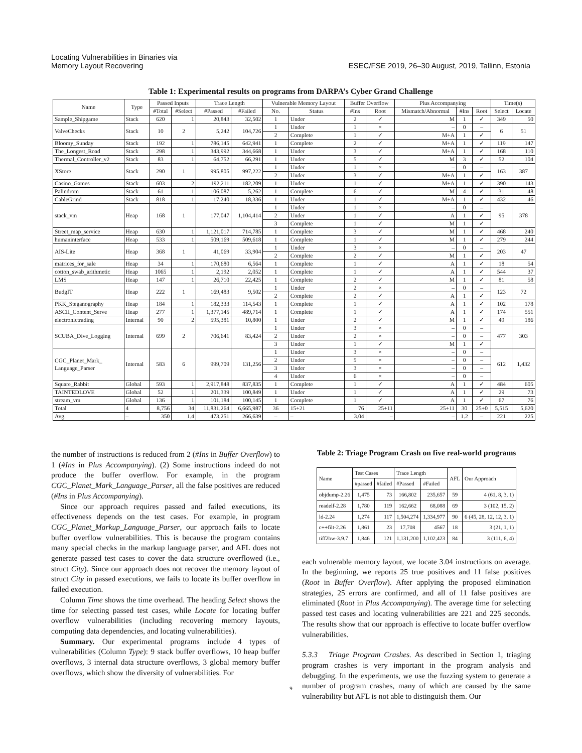Locating Vulnerabilities in Binaries via
Memory Layout Recovering
ESEC/FSE 2019, 26–30 August, 2019, Tallinn, Estonia
Table 1: Experimental results on programs from DARPA’s Cyber Grand Challenge
| Name | Type | Passed Inputs | | Trace Length | | Vulnerable Memory Layout | | Buffer Overflow | | Plus Accompanying | | | Time(s) | |
| --- | --- | --- | --- | --- | --- | --- | --- | --- | --- | --- | --- | --- | --- | --- |
| | | #Total | #Select | #Passed | #Failed | No. | Status | #Ins | Root | Mismatch/Abnormal | #Ins | Root | Select | Locate |
| Sample_Shipgame | Stack | 620 | 1 | 20,843 | 32,502 | 1 | Under | 2 | ✓ | M | 1 | ✓ | 349 | 50 |
| ValveChecks | Stack | 10 | 2 | 5,242 | 104,726 | 1 | Under | 1 | × | – | 0 | – | 6 | 51 |
| | | | | | | 2 | Complete | 1 | ✓ | M+A | 1 | ✓ | | |
| Bloomy_Sunday | Stack | 192 | 1 | 786,145 | 642,941 | 1 | Complete | 2 | ✓ | M+A | 1 | ✓ | 119 | 147 |
| The_Longest_Road | Stack | 298 | 1 | 343,992 | 344,668 | 1 | Under | 3 | ✓ | M+A | 1 | ✓ | 168 | 110 |
| Thermal_Controller_v2 | Stack | 83 | 1 | 64,752 | 66,291 | 1 | Under | 5 | ✓ | M | 3 | ✓ | 52 | 104 |
| XStore | Stack | 290 | 1 | 995,805 | 997,222 | 1 | Under | 1 | × | – | 0 | – | 163 | 387 |
| | | | | | | 2 | Under | 3 | ✓ | M+A | 1 | ✓ | | |
| Casino_Games | Stack | 603 | 2 | 192,211 | 182,209 | 1 | Under | 1 | ✓ | M+A | 1 | ✓ | 390 | 143 |
| Palindrom | Stack | 61 | 1 | 106,087 | 5,262 | 1 | Complete | 6 | ✓ | M | 4 | ✓ | 31 | 48 |
| CableGrind | Stack | 818 | 1 | 17,240 | 18,336 | 1 | Under | 1 | ✓ | M+A | 1 | ✓ | 432 | 46 |
| stack_vm | Heap | 168 | 1 | 177,047 | 1,104,414 | 1 | Under | 1 | × | – | 0 | – | 95 | 378 |
| | | | | | | 2 | Under | 1 | ✓ | A | 1 | ✓ | | |
| | | | | | | 3 | Complete | 1 | ✓ | M | 1 | ✓ | | |
| Street_map_service | Heap | 630 | 1 | 1,121,017 | 714,785 | 1 | Complete | 3 | ✓ | M | 1 | ✓ | 468 | 240 |
| humaninterface | Heap | 533 | 1 | 509,169 | 509,618 | 1 | Complete | 1 | ✓ | M | 1 | ✓ | 279 | 244 |
| AIS-Lite | Heap | 368 | 1 | 41,069 | 33,904 | 1 | Under | 3 | × | – | 0 | – | 203 | 47 |
| | | | | | | 2 | Complete | 2 | ✓ | M | 1 | ✓ | | |
| matrices_for_sale | Heap | 34 | 1 | 170,680 | 6,564 | 1 | Complete | 1 | ✓ | A | 1 | ✓ | 18 | 54 |
| cotton_swab_arithmetic | Heap | 1065 | 1 | 2,192 | 2,052 | 1 | Complete | 1 | ✓ | A | 1 | ✓ | 544 | 37 |
| LMS | Heap | 147 | 1 | 26,710 | 22,425 | 1 | Complete | 2 | ✓ | M | 1 | ✓ | 81 | 58 |
| BudgIT | Heap | 222 | 1 | 169,483 | 9,502 | 1 | Under | 2 | × | – | 0 | – | 123 | 72 |
| | | | | | | 2 | Complete | 2 | ✓ | A | 1 | ✓ | | |
| PKK_Steganography | Heap | 184 | 1 | 182,333 | 114,543 | 1 | Complete | 1 | ✓ | A | 1 | ✓ | 102 | 178 |
| ASCII_Content_Serve | Heap | 277 | 1 | 1,377,145 | 489,714 | 1 | Complete | 1 | ✓ | A | 1 | ✓ | 174 | 551 |
| electronictrading | Internal | 90 | 2 | 595,381 | 10,800 | 1 | Under | 2 | ✓ | M | 1 | ✓ | 49 | 186 |
| SCUBA_Dive_Logging | Internal | 699 | 2 | 706,641 | 83,424 | 1 | Under | 3 | × | – | 0 | – | 477 | 303 |
| | | | | | | 2 | Under | 2 | × | – | 0 | – | | |
| | | | | | | 3 | Under | 1 | ✓ | M | 1 | ✓ | | |
| CGC_Planet_Mark_ Language_Parser | Internal | 583 | 6 | 999,709 | 131,256 | 1 | Under | 3 | × | – | 0 | – | 612 | 1,432 |
| | | | | | | 2 | Under | 5 | × | – | 0 | – | | |
| | | | | | | 3 | Under | 3 | × | – | 0 | – | | |
| | | | | | | 4 | Under | 6 | × | – | 0 | – | | |
| Square_Rabbit | Global | 593 | 1 | 2,917,848 | 837,835 | 1 | Complete | 1 | ✓ | A | 1 | ✓ | 484 | 605 |
| TAINTEDLOVE | Global | 52 | 1 | 201,339 | 100,849 | 1 | Under | 1 | ✓ | A | 1 | ✓ | 29 | 73 |
| stream_vm | Global | 136 | 1 | 101,184 | 100,145 | 1 | Complete | 1 | ✓ | A | 1 | ✓ | 67 | 76 |
| Total | 4 | 8,756 | 34 | 11,831,264 | 6,665,987 | 36 | 15+21 | 76 | 25+11 | 25+11 | 30 | 25+0 | 5,515 | 5,620 |
| Avg. | – | 350 | 1.4 | 473,251 | 266,639 | – | – | 3.04 | – | – | 1.2 | – | 221 | 225 |
the number of instructions is reduced from 2 (#Ins in Buffer Overflow) to 1 (#Ins in Plus Accompanying). (2) Some instructions indeed do not produce the buffer overflow. For example, in the program CGC_Planet_Mark_Language_Parser, all the false positives are reduced (#Ins in Plus Accompanying).
Since our approach requires passed and failed executions, its effectiveness depends on the test cases. For example, in program CGC_Planet_Markup_Language_Parser, our approach fails to locate buffer overflow vulnerabilities. This is because the program contains many special checks in the markup language parser, and AFL does not generate passed test cases to cover the data structure overflowed (i.e., struct City). Since our approach does not recover the memory layout of struct City in passed executions, we fails to locate its buffer overflow in failed execution.
Column Time shows the time overhead. The heading Select shows the time for selecting passed test cases, while Locate for locating buffer overflow vulnerabilities (including recovering memory layouts, computing data dependencies, and locating vulnerabilities).
Summary. Our experimental programs include 4 types of vulnerabilities (Column Type): 9 stack buffer overflows, 10 heap buffer overflows, 3 internal data structure overflows, 3 global memory buffer overflows, which show the diversity of vulnerabilities. For
Table 2: Triage Program Crash on five real-world programs
| Name | Test Cases | | Trace Length | | AFL | Our Approach |
| --- | --- | --- | --- | --- | --- | --- |
| | #passed | #failed | #Passed | #Failed | | |
| objdump-2.26 | 1,475 | 73 | 166,802 | 235,657 | 59 | 4 (61, 8, 3, 1) |
| readelf-2.28 | 1,780 | 119 | 162,662 | 68,088 | 69 | 3 (102, 15, 2) |
| ld-2.24 | 1,274 | 117 | 1,504,274 | 1,334,977 | 90 | 6 (45, 28, 12, 12, 3, 1) |
| c++filt-2.26 | 1,861 | 23 | 17,708 | 4567 | 18 | 3 (21, 1, 1) |
| tiff2bw-3.9.7 | 1,846 | 121 | 1,131,200 | 1,102,423 | 84 | 3 (111, 6, 4) |
each vulnerable memory layout, we locate 3.04 instructions on average. In the beginning, we reports 25 true positives and 11 false positives (Root in Buffer Overflow). After applying the proposed elimination strategies, 25 errors are confirmed, and all of 11 false positives are eliminated (Root in Plus Accompanying). The average time for selecting passed test cases and locating vulnerabilities are 221 and 225 seconds. The results show that our approach is effective to locate buffer overflow vulnerabilities.
5.3.3 Triage Program Crashes. As described in Section 1, triaging program crashes is very important in the program analysis and debugging. In the experiments, we use the fuzzing system to generate a number of program crashes, many of which are caused by the same vulnerability but AFL is not able to distinguish them. Our
9